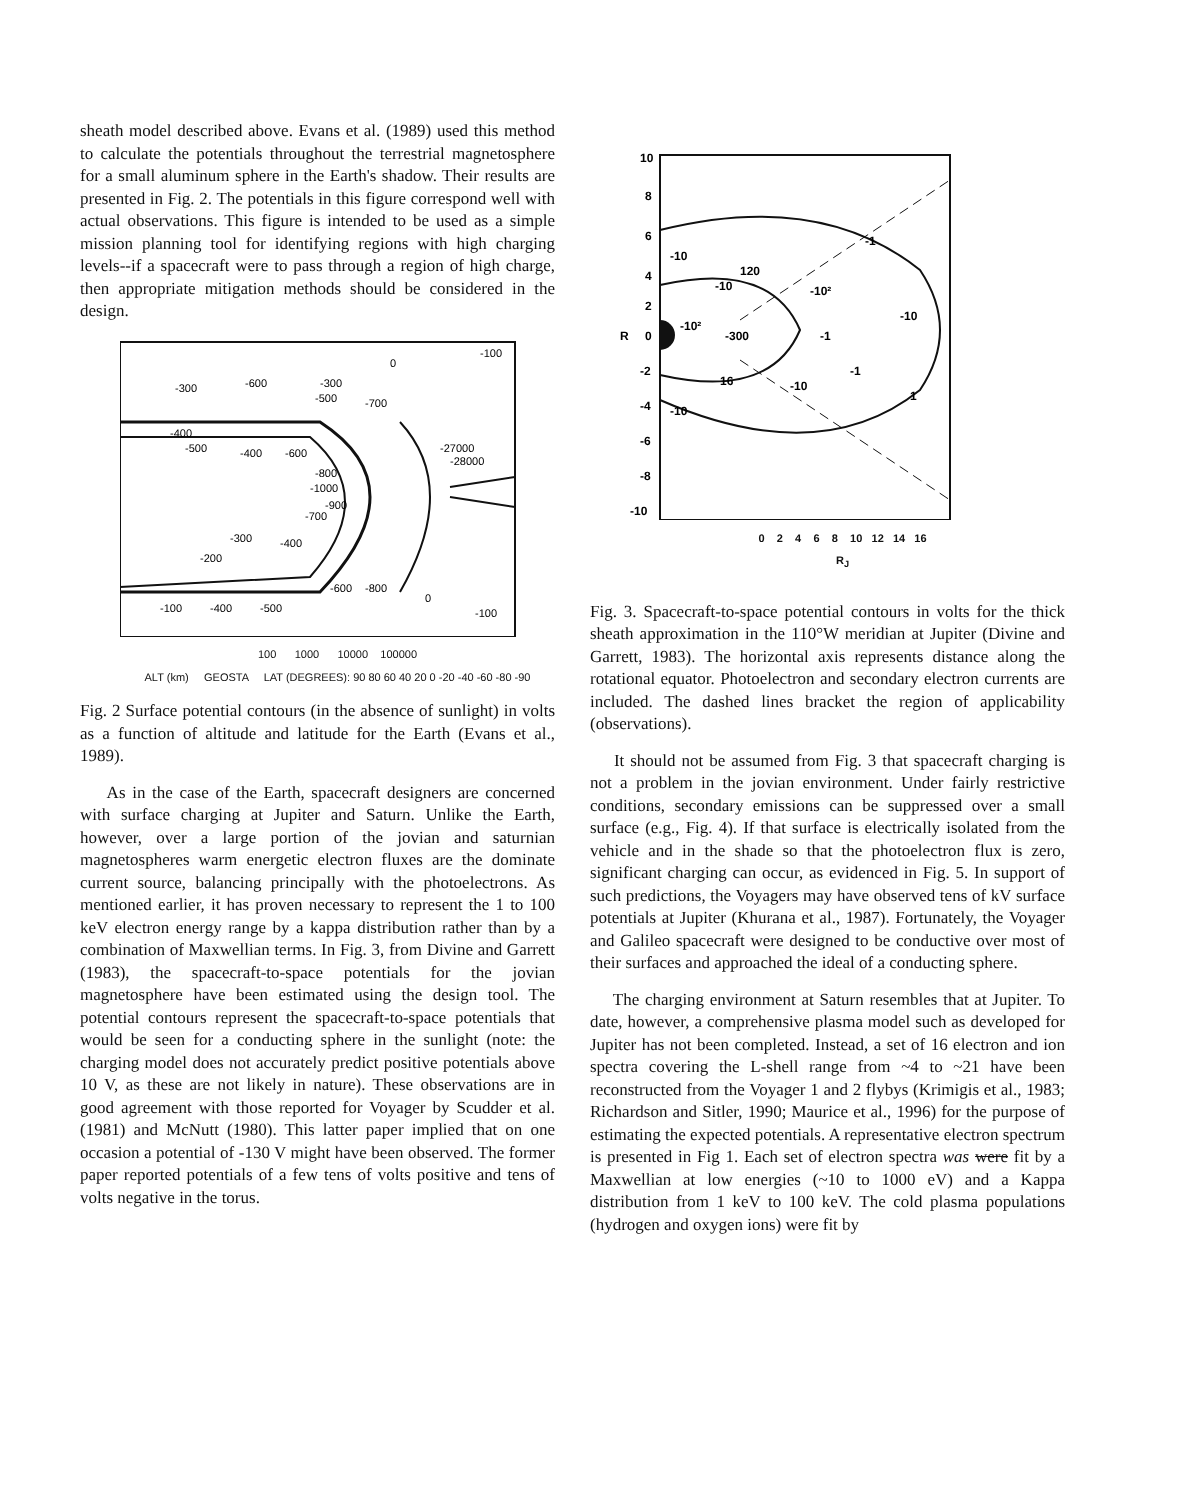sheath model described above. Evans et al. (1989) used this method to calculate the potentials throughout the terrestrial magnetosphere for a small aluminum sphere in the Earth's shadow. Their results are presented in Fig. 2. The potentials in this figure correspond well with actual observations. This figure is intended to be used as a simple mission planning tool for identifying regions with high charging levels--if a spacecraft were to pass through a region of high charge, then appropriate mitigation methods should be considered in the design.
-300
-600
-300
-500
-700
0
-100
-400
-500
-400
-600
-27000
-28000
-800
-1000
-900
-700
-300
-400
-200
-600
-800
0
-100
-400
-500
-100
100 1000 10000 100000
ALT (km) GEOSTA LAT (DEGREES): 90 80 60 40 20 0 -20 -40 -60 -80 -90
Fig. 2 Surface potential contours (in the absence of sunlight) in volts as a function of altitude and latitude for the Earth (Evans et al., 1989).
As in the case of the Earth, spacecraft designers are concerned with surface charging at Jupiter and Saturn. Unlike the Earth, however, over a large portion of the jovian and saturnian magnetospheres warm energetic electron fluxes are the dominate current source, balancing principally with the photoelectrons. As mentioned earlier, it has proven necessary to represent the 1 to 100 keV electron energy range by a kappa distribution rather than by a combination of Maxwellian terms. In Fig. 3, from Divine and Garrett (1983), the spacecraft-to-space potentials for the jovian magnetosphere have been estimated using the design tool. The potential contours represent the spacecraft-to-space potentials that would be seen for a conducting sphere in the sunlight (note: the charging model does not accurately predict positive potentials above 10 V, as these are not likely in nature). These observations are in good agreement with those reported for Voyager by Scudder et al. (1981) and McNutt (1980). This latter paper implied that on one occasion a potential of -130 V might have been observed. The former paper reported potentials of a few tens of volts positive and tens of volts negative in the torus.
10
8
6
4
2
R
0
-2
-4
-6
-8
-10
-10
120
-10
-10²
-10²
-300
-1
-10
-1
-1
16
-10
1
-10
0 2 4 6 8 10 12 14 16
R<sub>J</sub>
Fig. 3. Spacecraft-to-space potential contours in volts for the thick sheath approximation in the 110°W meridian at Jupiter (Divine and Garrett, 1983). The horizontal axis represents distance along the rotational equator. Photoelectron and secondary electron currents are included. The dashed lines bracket the region of applicability (observations).
It should not be assumed from Fig. 3 that spacecraft charging is not a problem in the jovian environment. Under fairly restrictive conditions, secondary emissions can be suppressed over a small surface (e.g., Fig. 4). If that surface is electrically isolated from the vehicle and in the shade so that the photoelectron flux is zero, significant charging can occur, as evidenced in Fig. 5. In support of such predictions, the Voyagers may have observed tens of kV surface potentials at Jupiter (Khurana et al., 1987). Fortunately, the Voyager and Galileo spacecraft were designed to be conductive over most of their surfaces and approached the ideal of a conducting sphere.
The charging environment at Saturn resembles that at Jupiter. To date, however, a comprehensive plasma model such as developed for Jupiter has not been completed. Instead, a set of 16 electron and ion spectra covering the L-shell range from ~4 to ~21 have been reconstructed from the Voyager 1 and 2 flybys (Krimigis et al., 1983; Richardson and Sitler, 1990; Maurice et al., 1996) for the purpose of estimating the expected potentials. A representative electron spectrum is presented in Fig 1. Each set of electron spectra was were fit by a Maxwellian at low energies (~10 to 1000 eV) and a Kappa distribution from 1 keV to 100 keV. The cold plasma populations (hydrogen and oxygen ions) were fit by